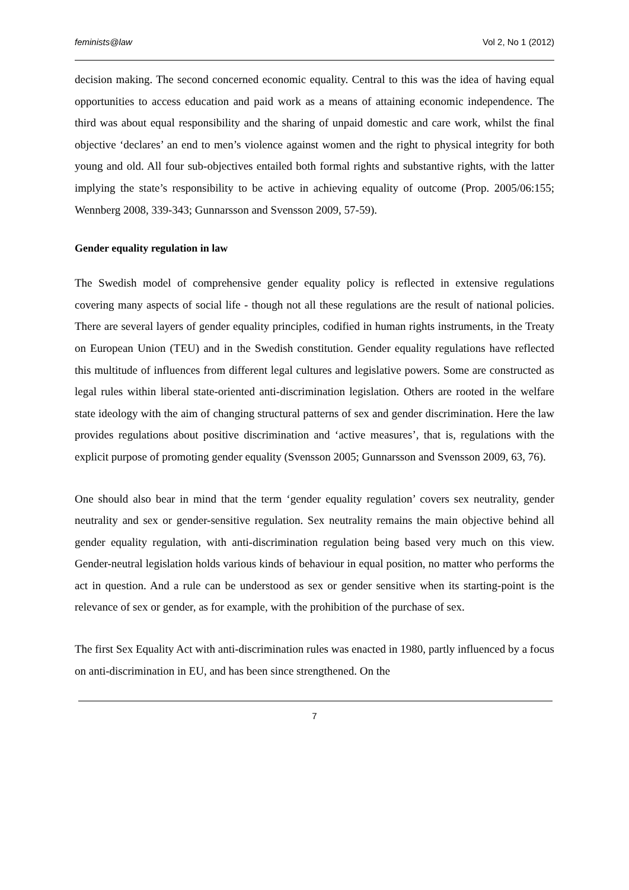feminists@law Vol 2, No 1 (2012)
decision making. The second concerned economic equality. Central to this was the idea of having equal opportunities to access education and paid work as a means of attaining economic independence. The third was about equal responsibility and the sharing of unpaid domestic and care work, whilst the final objective ‘declares’ an end to men’s violence against women and the right to physical integrity for both young and old. All four sub-objectives entailed both formal rights and substantive rights, with the latter implying the state’s responsibility to be active in achieving equality of outcome (Prop. 2005/06:155; Wennberg 2008, 339-343; Gunnarsson and Svensson 2009, 57-59).
Gender equality regulation in law
The Swedish model of comprehensive gender equality policy is reflected in extensive regulations covering many aspects of social life - though not all these regulations are the result of national policies. There are several layers of gender equality principles, codified in human rights instruments, in the Treaty on European Union (TEU) and in the Swedish constitution. Gender equality regulations have reflected this multitude of influences from different legal cultures and legislative powers. Some are constructed as legal rules within liberal state-oriented anti-discrimination legislation. Others are rooted in the welfare state ideology with the aim of changing structural patterns of sex and gender discrimination. Here the law provides regulations about positive discrimination and ‘active measures’, that is, regulations with the explicit purpose of promoting gender equality (Svensson 2005; Gunnarsson and Svensson 2009, 63, 76).
One should also bear in mind that the term ‘gender equality regulation’ covers sex neutrality, gender neutrality and sex or gender-sensitive regulation. Sex neutrality remains the main objective behind all gender equality regulation, with anti-discrimination regulation being based very much on this view. Gender-neutral legislation holds various kinds of behaviour in equal position, no matter who performs the act in question. And a rule can be understood as sex or gender sensitive when its starting-point is the relevance of sex or gender, as for example, with the prohibition of the purchase of sex.
The first Sex Equality Act with anti-discrimination rules was enacted in 1980, partly influenced by a focus on anti-discrimination in EU, and has been since strengthened. On the
7